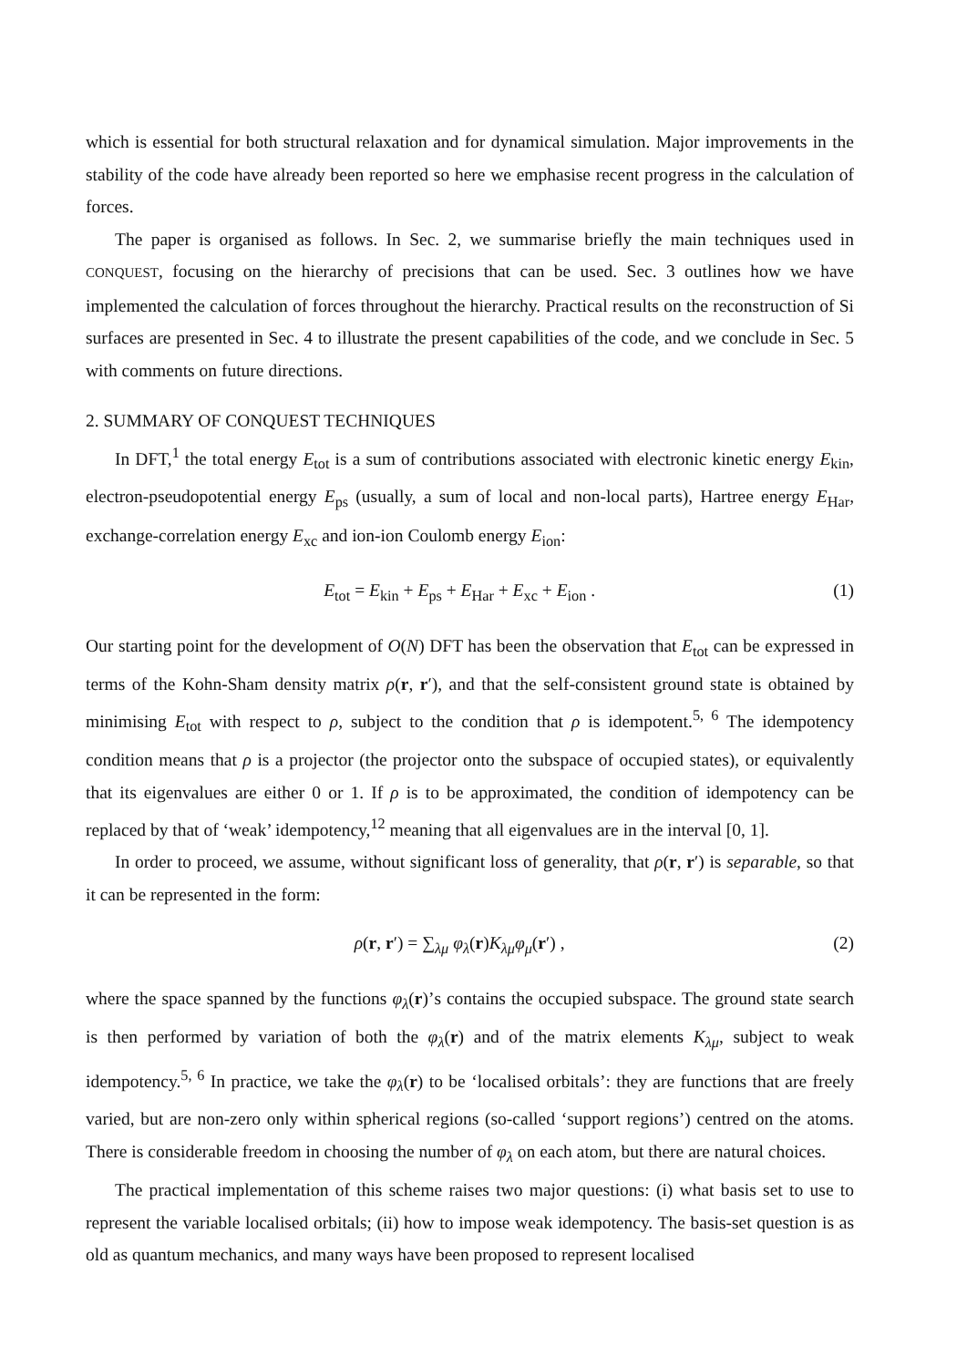which is essential for both structural relaxation and for dynamical simulation. Major improvements in the stability of the code have already been reported so here we emphasise recent progress in the calculation of forces.
The paper is organised as follows. In Sec. 2, we summarise briefly the main techniques used in CONQUEST, focusing on the hierarchy of precisions that can be used. Sec. 3 outlines how we have implemented the calculation of forces throughout the hierarchy. Practical results on the reconstruction of Si surfaces are presented in Sec. 4 to illustrate the present capabilities of the code, and we conclude in Sec. 5 with comments on future directions.
2. SUMMARY OF CONQUEST TECHNIQUES
In DFT,<sup>1</sup> the total energy E<sub>tot</sub> is a sum of contributions associated with electronic kinetic energy E<sub>kin</sub>, electron-pseudopotential energy E<sub>ps</sub> (usually, a sum of local and non-local parts), Hartree energy E<sub>Har</sub>, exchange-correlation energy E<sub>xc</sub> and ion-ion Coulomb energy E<sub>ion</sub>:
E<sub>tot</sub> = E<sub>kin</sub> + E<sub>ps</sub> + E<sub>Har</sub> + E<sub>xc</sub> + E<sub>ion</sub> . (1)
Our starting point for the development of O(N) DFT has been the observation that E<sub>tot</sub> can be expressed in terms of the Kohn-Sham density matrix ρ(r, r′), and that the self-consistent ground state is obtained by minimising E<sub>tot</sub> with respect to ρ, subject to the condition that ρ is idempotent.<sup>5, 6</sup> The idempotency condition means that ρ is a projector (the projector onto the subspace of occupied states), or equivalently that its eigenvalues are either 0 or 1. If ρ is to be approximated, the condition of idempotency can be replaced by that of ‘weak’ idempotency,<sup>12</sup> meaning that all eigenvalues are in the interval [0, 1].
In order to proceed, we assume, without significant loss of generality, that ρ(r, r′) is separable, so that it can be represented in the form:
ρ(r, r′) = ∑<sub>λμ</sub> φ<sub>λ</sub>(r)K<sub>λμ</sub>φ<sub>μ</sub>(r′) , (2)
where the space spanned by the functions φ<sub>λ</sub>(r)’s contains the occupied subspace. The ground state search is then performed by variation of both the φ<sub>λ</sub>(r) and of the matrix elements K<sub>λμ</sub>, subject to weak idempotency.<sup>5, 6</sup> In practice, we take the φ<sub>λ</sub>(r) to be ‘localised orbitals’: they are functions that are freely varied, but are non-zero only within spherical regions (so-called ‘support regions’) centred on the atoms. There is considerable freedom in choosing the number of φ<sub>λ</sub> on each atom, but there are natural choices.
The practical implementation of this scheme raises two major questions: (i) what basis set to use to represent the variable localised orbitals; (ii) how to impose weak idempotency. The basis-set question is as old as quantum mechanics, and many ways have been proposed to represent localised